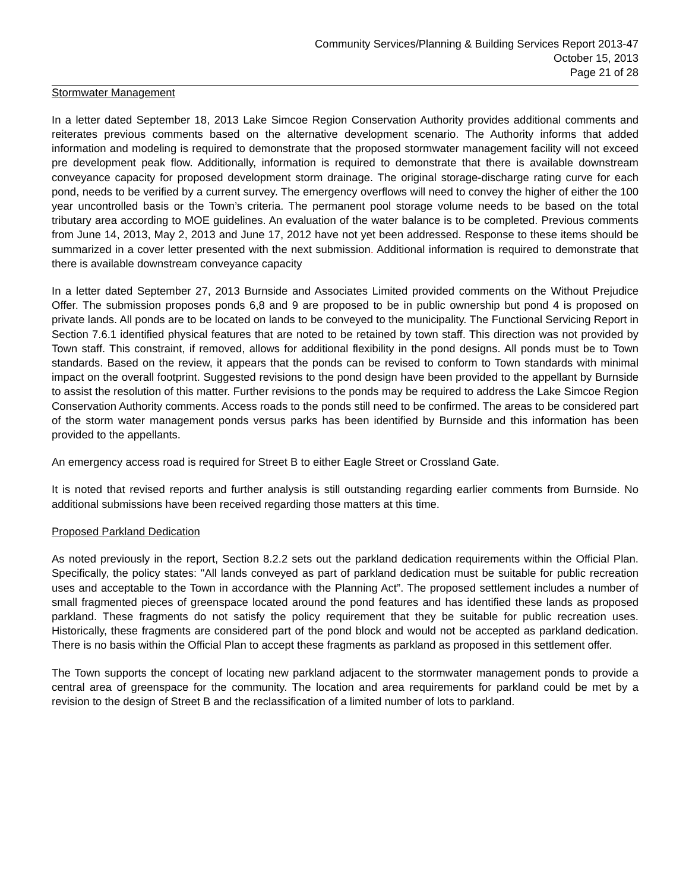Community Services/Planning & Building Services Report 2013-47
October 15, 2013
Page 21 of 28
Stormwater Management
In a letter dated September 18, 2013 Lake Simcoe Region Conservation Authority provides additional comments and reiterates previous comments based on the alternative development scenario. The Authority informs that added information and modeling is required to demonstrate that the proposed stormwater management facility will not exceed pre development peak flow. Additionally, information is required to demonstrate that there is available downstream conveyance capacity for proposed development storm drainage. The original storage-discharge rating curve for each pond, needs to be verified by a current survey. The emergency overflows will need to convey the higher of either the 100 year uncontrolled basis or the Town’s criteria. The permanent pool storage volume needs to be based on the total tributary area according to MOE guidelines. An evaluation of the water balance is to be completed. Previous comments from June 14, 2013, May 2, 2013 and June 17, 2012 have not yet been addressed. Response to these items should be summarized in a cover letter presented with the next submission. Additional information is required to demonstrate that there is available downstream conveyance capacity
In a letter dated September 27, 2013 Burnside and Associates Limited provided comments on the Without Prejudice Offer. The submission proposes ponds 6,8 and 9 are proposed to be in public ownership but pond 4 is proposed on private lands. All ponds are to be located on lands to be conveyed to the municipality. The Functional Servicing Report in Section 7.6.1 identified physical features that are noted to be retained by town staff. This direction was not provided by Town staff. This constraint, if removed, allows for additional flexibility in the pond designs. All ponds must be to Town standards. Based on the review, it appears that the ponds can be revised to conform to Town standards with minimal impact on the overall footprint. Suggested revisions to the pond design have been provided to the appellant by Burnside to assist the resolution of this matter. Further revisions to the ponds may be required to address the Lake Simcoe Region Conservation Authority comments. Access roads to the ponds still need to be confirmed. The areas to be considered part of the storm water management ponds versus parks has been identified by Burnside and this information has been provided to the appellants.
An emergency access road is required for Street B to either Eagle Street or Crossland Gate.
It is noted that revised reports and further analysis is still outstanding regarding earlier comments from Burnside. No additional submissions have been received regarding those matters at this time.
Proposed Parkland Dedication
As noted previously in the report, Section 8.2.2 sets out the parkland dedication requirements within the Official Plan. Specifically, the policy states: "All lands conveyed as part of parkland dedication must be suitable for public recreation uses and acceptable to the Town in accordance with the Planning Act”. The proposed settlement includes a number of small fragmented pieces of greenspace located around the pond features and has identified these lands as proposed parkland. These fragments do not satisfy the policy requirement that they be suitable for public recreation uses. Historically, these fragments are considered part of the pond block and would not be accepted as parkland dedication. There is no basis within the Official Plan to accept these fragments as parkland as proposed in this settlement offer.
The Town supports the concept of locating new parkland adjacent to the stormwater management ponds to provide a central area of greenspace for the community. The location and area requirements for parkland could be met by a revision to the design of Street B and the reclassification of a limited number of lots to parkland.